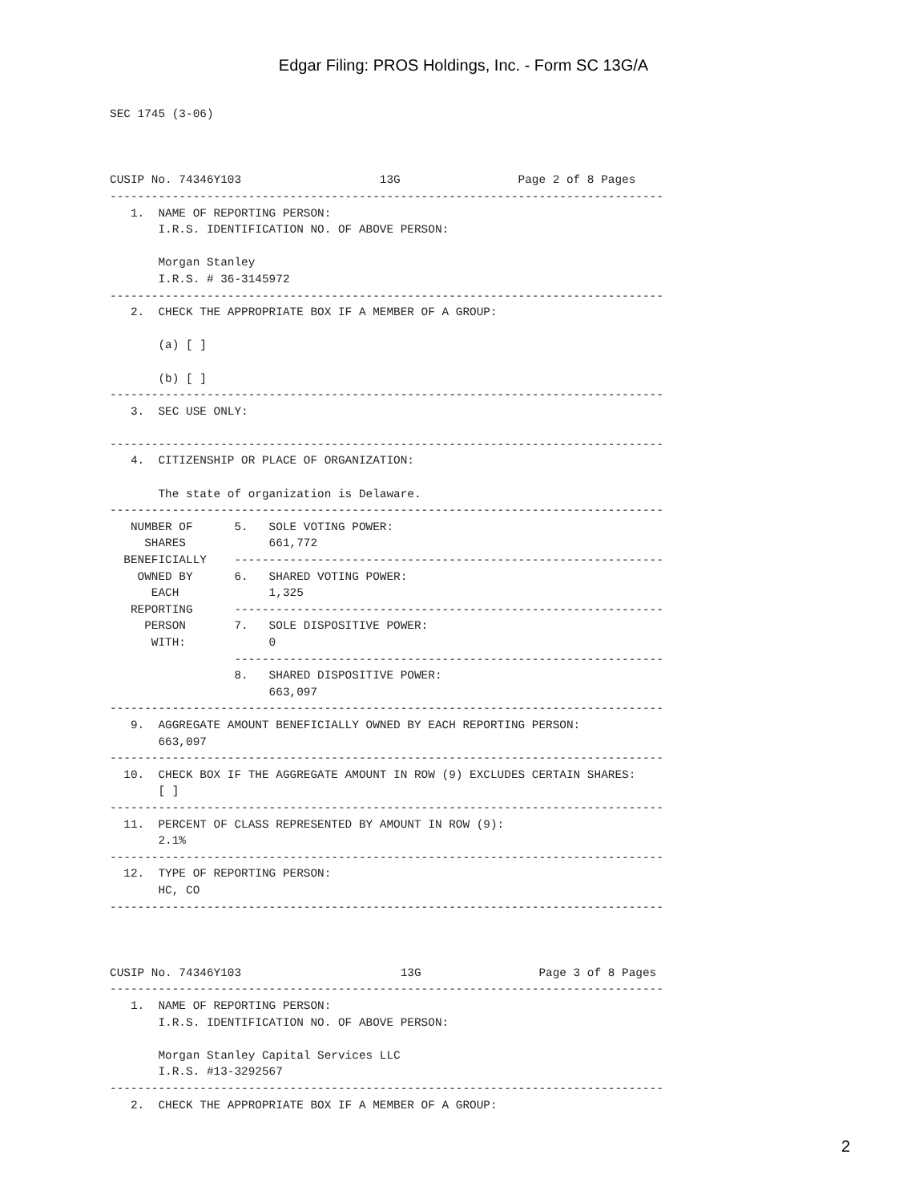Edgar Filing: PROS Holdings, Inc. - Form SC 13G/A
SEC 1745 (3-06)



CUSIP No. 74346Y103                    13G                 Page 2 of 8 Pages
--------------------------------------------------------------------------------
   1.  NAME OF REPORTING PERSON:
       I.R.S. IDENTIFICATION NO. OF ABOVE PERSON:

       Morgan Stanley
       I.R.S. # 36-3145972
--------------------------------------------------------------------------------
   2.  CHECK THE APPROPRIATE BOX IF A MEMBER OF A GROUP:

       (a) [ ]

       (b) [ ]
--------------------------------------------------------------------------------
   3.  SEC USE ONLY:

--------------------------------------------------------------------------------
   4.  CITIZENSHIP OR PLACE OF ORGANIZATION:

       The state of organization is Delaware.
--------------------------------------------------------------------------------
   NUMBER OF      5.   SOLE VOTING POWER:
     SHARES            661,772
  BENEFICIALLY    --------------------------------------------------------------
    OWNED BY      6.   SHARED VOTING POWER:
      EACH             1,325
   REPORTING      --------------------------------------------------------------
     PERSON       7.   SOLE DISPOSITIVE POWER:
      WITH:            0
                  --------------------------------------------------------------
                  8.   SHARED DISPOSITIVE POWER:
                       663,097
--------------------------------------------------------------------------------
   9.  AGGREGATE AMOUNT BENEFICIALLY OWNED BY EACH REPORTING PERSON:
       663,097
--------------------------------------------------------------------------------
  10.  CHECK BOX IF THE AGGREGATE AMOUNT IN ROW (9) EXCLUDES CERTAIN SHARES:
       [ ]
--------------------------------------------------------------------------------
  11.  PERCENT OF CLASS REPRESENTED BY AMOUNT IN ROW (9):
       2.1%
--------------------------------------------------------------------------------
  12.  TYPE OF REPORTING PERSON:
       HC, CO
--------------------------------------------------------------------------------



CUSIP No. 74346Y103                       13G                 Page 3 of 8 Pages
--------------------------------------------------------------------------------
   1.  NAME OF REPORTING PERSON:
       I.R.S. IDENTIFICATION NO. OF ABOVE PERSON:

       Morgan Stanley Capital Services LLC
       I.R.S. #13-3292567
--------------------------------------------------------------------------------
   2.  CHECK THE APPROPRIATE BOX IF A MEMBER OF A GROUP:
2